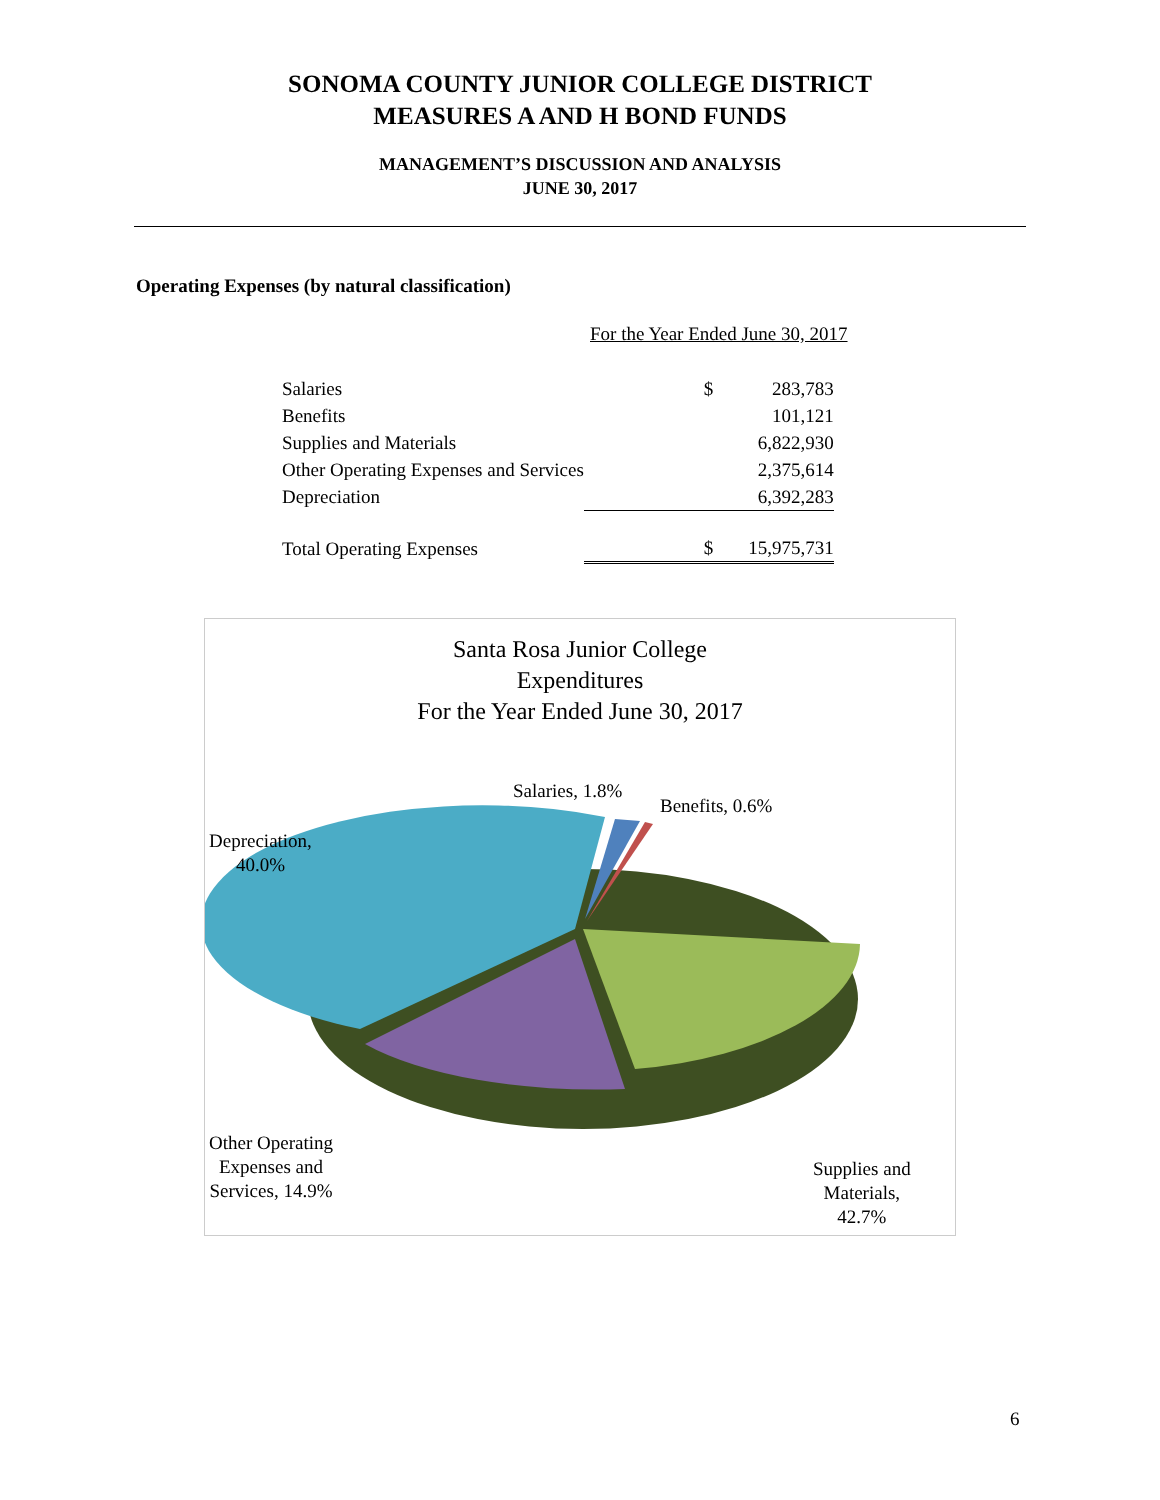SONOMA COUNTY JUNIOR COLLEGE DISTRICT
MEASURES A AND H BOND FUNDS
MANAGEMENT’S DISCUSSION AND ANALYSIS
JUNE 30, 2017
Operating Expenses (by natural classification)
For the Year Ended June 30, 2017
| Salaries | $ | 283,783 |
| Benefits | | 101,121 |
| Supplies and Materials | | 6,822,930 |
| Other Operating Expenses and Services | | 2,375,614 |
| Depreciation | | 6,392,283 |
| Total Operating Expenses | $ | 15,975,731 |
Santa Rosa Junior College
Expenditures
For the Year Ended June 30, 2017
Salaries, 1.8%
Benefits, 0.6%
Depreciation,
40.0%
Other Operating
Expenses and
Services, 14.9%
Supplies and
Materials,
42.7%
6